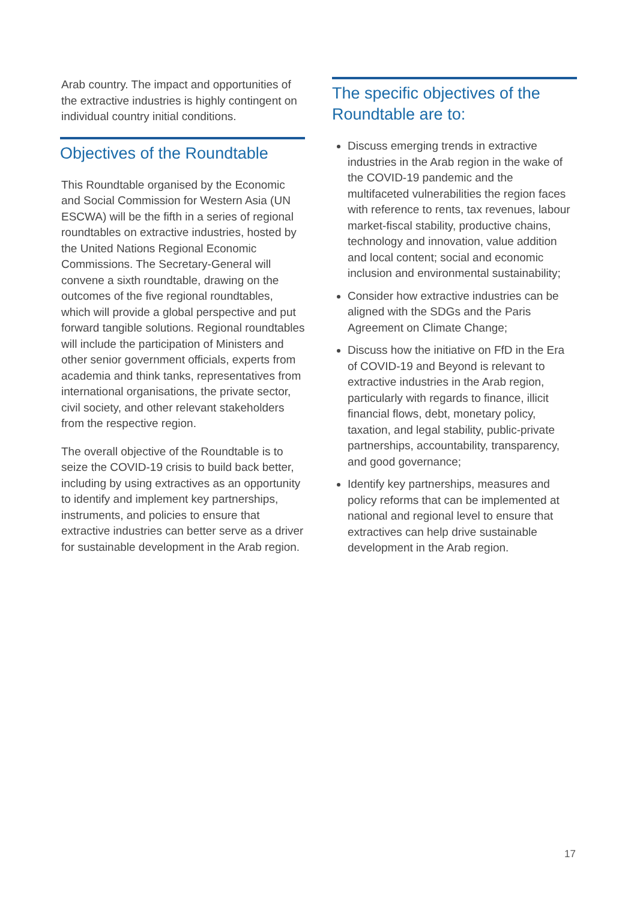Arab country. The impact and opportunities of the extractive industries is highly contingent on individual country initial conditions.
Objectives of the Roundtable
This Roundtable organised by the Economic and Social Commission for Western Asia (UN ESCWA) will be the fifth in a series of regional roundtables on extractive industries, hosted by the United Nations Regional Economic Commissions. The Secretary-General will convene a sixth roundtable, drawing on the outcomes of the five regional roundtables, which will provide a global perspective and put forward tangible solutions. Regional roundtables will include the participation of Ministers and other senior government officials, experts from academia and think tanks, representatives from international organisations, the private sector, civil society, and other relevant stakeholders from the respective region.
The overall objective of the Roundtable is to seize the COVID-19 crisis to build back better, including by using extractives as an opportunity to identify and implement key partnerships, instruments, and policies to ensure that extractive industries can better serve as a driver for sustainable development in the Arab region.
The specific objectives of the Roundtable are to:
Discuss emerging trends in extractive industries in the Arab region in the wake of the COVID-19 pandemic and the multifaceted vulnerabilities the region faces with reference to rents, tax revenues, labour market-fiscal stability, productive chains, technology and innovation, value addition and local content; social and economic inclusion and environmental sustainability;
Consider how extractive industries can be aligned with the SDGs and the Paris Agreement on Climate Change;
Discuss how the initiative on FfD in the Era of COVID-19 and Beyond is relevant to extractive industries in the Arab region, particularly with regards to finance, illicit financial flows, debt, monetary policy, taxation, and legal stability, public-private partnerships, accountability, transparency, and good governance;
Identify key partnerships, measures and policy reforms that can be implemented at national and regional level to ensure that extractives can help drive sustainable development in the Arab region.
17